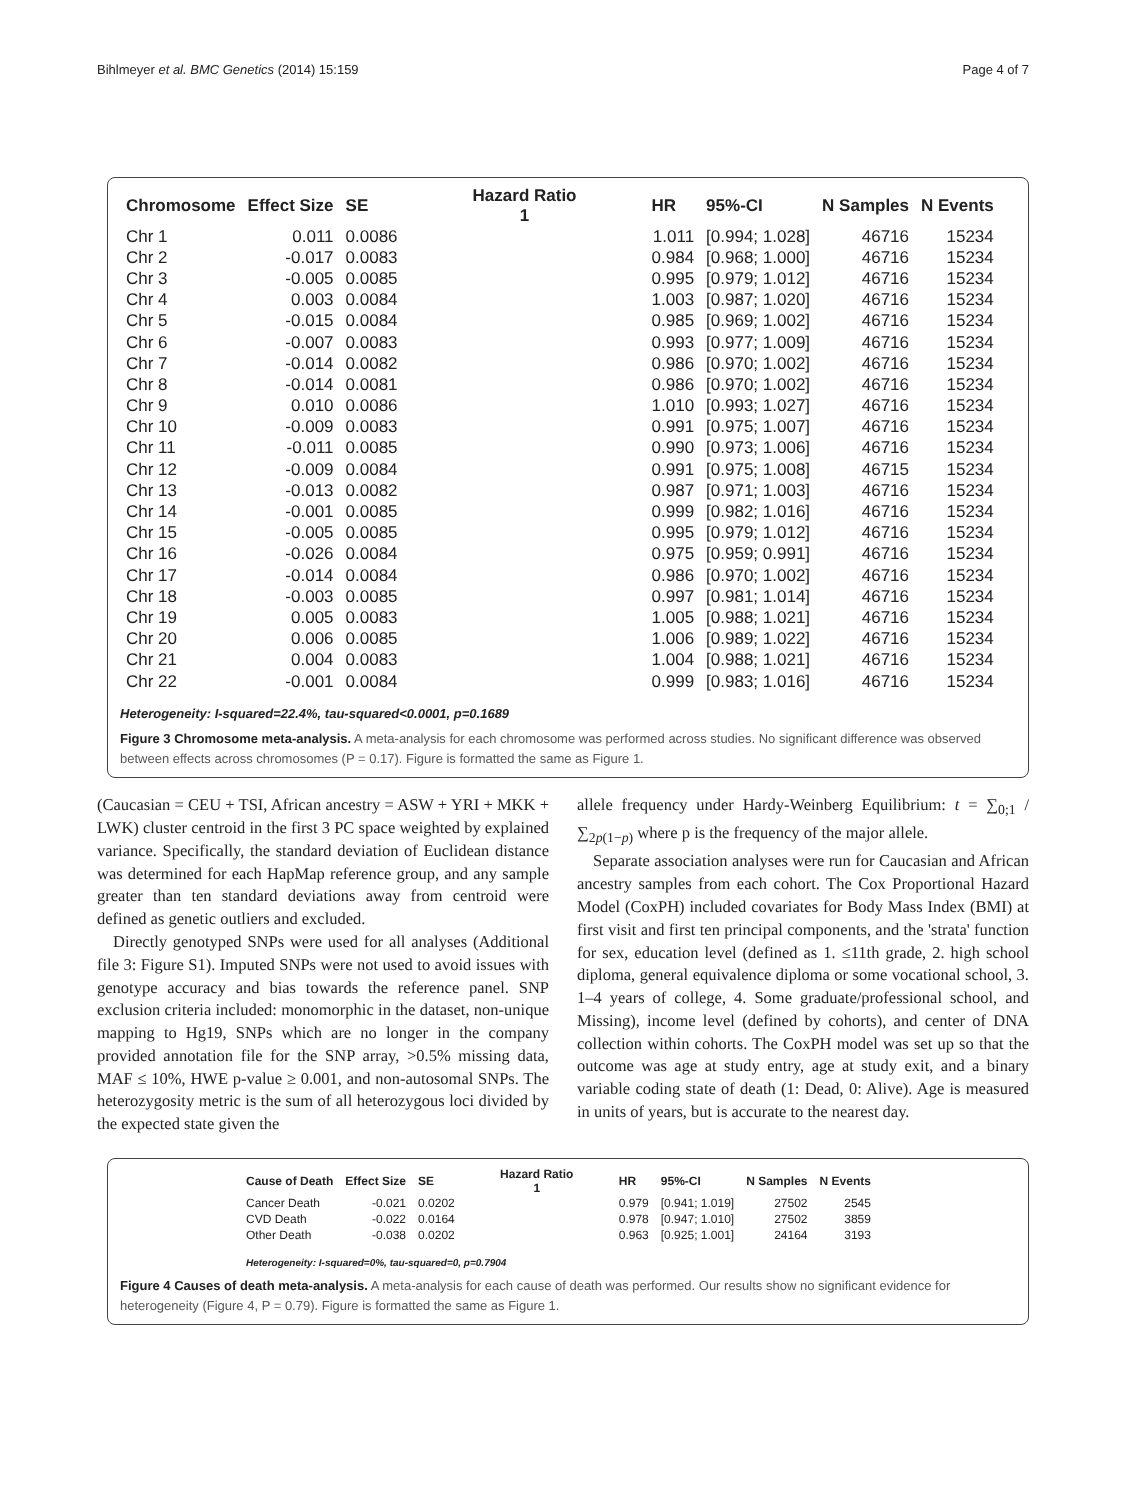Bihlmeyer et al. BMC Genetics (2014) 15:159 Page 4 of 7
| Chromosome | Effect Size | SE | Hazard Ratio 1 | HR | 95%-CI | N Samples | N Events |
| --- | --- | --- | --- | --- | --- | --- | --- |
| Chr 1 | 0.011 | 0.0086 | | 1.011 | [0.994; 1.028] | 46716 | 15234 |
| Chr 2 | -0.017 | 0.0083 | | 0.984 | [0.968; 1.000] | 46716 | 15234 |
| Chr 3 | -0.005 | 0.0085 | | 0.995 | [0.979; 1.012] | 46716 | 15234 |
| Chr 4 | 0.003 | 0.0084 | | 1.003 | [0.987; 1.020] | 46716 | 15234 |
| Chr 5 | -0.015 | 0.0084 | | 0.985 | [0.969; 1.002] | 46716 | 15234 |
| Chr 6 | -0.007 | 0.0083 | | 0.993 | [0.977; 1.009] | 46716 | 15234 |
| Chr 7 | -0.014 | 0.0082 | | 0.986 | [0.970; 1.002] | 46716 | 15234 |
| Chr 8 | -0.014 | 0.0081 | | 0.986 | [0.970; 1.002] | 46716 | 15234 |
| Chr 9 | 0.010 | 0.0086 | | 1.010 | [0.993; 1.027] | 46716 | 15234 |
| Chr 10 | -0.009 | 0.0083 | | 0.991 | [0.975; 1.007] | 46716 | 15234 |
| Chr 11 | -0.011 | 0.0085 | | 0.990 | [0.973; 1.006] | 46716 | 15234 |
| Chr 12 | -0.009 | 0.0084 | | 0.991 | [0.975; 1.008] | 46715 | 15234 |
| Chr 13 | -0.013 | 0.0082 | | 0.987 | [0.971; 1.003] | 46716 | 15234 |
| Chr 14 | -0.001 | 0.0085 | | 0.999 | [0.982; 1.016] | 46716 | 15234 |
| Chr 15 | -0.005 | 0.0085 | | 0.995 | [0.979; 1.012] | 46716 | 15234 |
| Chr 16 | -0.026 | 0.0084 | | 0.975 | [0.959; 0.991] | 46716 | 15234 |
| Chr 17 | -0.014 | 0.0084 | | 0.986 | [0.970; 1.002] | 46716 | 15234 |
| Chr 18 | -0.003 | 0.0085 | | 0.997 | [0.981; 1.014] | 46716 | 15234 |
| Chr 19 | 0.005 | 0.0083 | | 1.005 | [0.988; 1.021] | 46716 | 15234 |
| Chr 20 | 0.006 | 0.0085 | | 1.006 | [0.989; 1.022] | 46716 | 15234 |
| Chr 21 | 0.004 | 0.0083 | | 1.004 | [0.988; 1.021] | 46716 | 15234 |
| Chr 22 | -0.001 | 0.0084 | | 0.999 | [0.983; 1.016] | 46716 | 15234 |
Heterogeneity: I-squared=22.4%, tau-squared<0.0001, p=0.1689
Figure 3 Chromosome meta-analysis. A meta-analysis for each chromosome was performed across studies. No significant difference was observed between effects across chromosomes (P = 0.17). Figure is formatted the same as Figure 1.
(Caucasian = CEU + TSI, African ancestry = ASW + YRI + MKK + LWK) cluster centroid in the first 3 PC space weighted by explained variance. Specifically, the standard deviation of Euclidean distance was determined for each HapMap reference group, and any sample greater than ten standard deviations away from centroid were defined as genetic outliers and excluded.
Directly genotyped SNPs were used for all analyses (Additional file 3: Figure S1). Imputed SNPs were not used to avoid issues with genotype accuracy and bias towards the reference panel. SNP exclusion criteria included: monomorphic in the dataset, non-unique mapping to Hg19, SNPs which are no longer in the company provided annotation file for the SNP array, >0.5% missing data, MAF ≤ 10%, HWE p-value ≥ 0.001, and non-autosomal SNPs. The heterozygosity metric is the sum of all heterozygous loci divided by the expected state given the
allele frequency under Hardy-Weinberg Equilibrium: t = ∑<sub>0;1</sub> / ∑<sub>2p(1−p)</sub> where p is the frequency of the major allele.
Separate association analyses were run for Caucasian and African ancestry samples from each cohort. The Cox Proportional Hazard Model (CoxPH) included covariates for Body Mass Index (BMI) at first visit and first ten principal components, and the 'strata' function for sex, education level (defined as 1. ≤11th grade, 2. high school diploma, general equivalence diploma or some vocational school, 3. 1–4 years of college, 4. Some graduate/professional school, and Missing), income level (defined by cohorts), and center of DNA collection within cohorts. The CoxPH model was set up so that the outcome was age at study entry, age at study exit, and a binary variable coding state of death (1: Dead, 0: Alive). Age is measured in units of years, but is accurate to the nearest day.
| Cause of Death | Effect Size | SE | Hazard Ratio 1 | HR | 95%-CI | N Samples | N Events |
| --- | --- | --- | --- | --- | --- | --- | --- |
| Cancer Death | -0.021 | 0.0202 | | 0.979 | [0.941; 1.019] | 27502 | 2545 |
| CVD Death | -0.022 | 0.0164 | | 0.978 | [0.947; 1.010] | 27502 | 3859 |
| Other Death | -0.038 | 0.0202 | | 0.963 | [0.925; 1.001] | 24164 | 3193 |
Heterogeneity: I-squared=0%, tau-squared=0, p=0.7904
Figure 4 Causes of death meta-analysis. A meta-analysis for each cause of death was performed. Our results show no significant evidence for heterogeneity (Figure 4, P = 0.79). Figure is formatted the same as Figure 1.